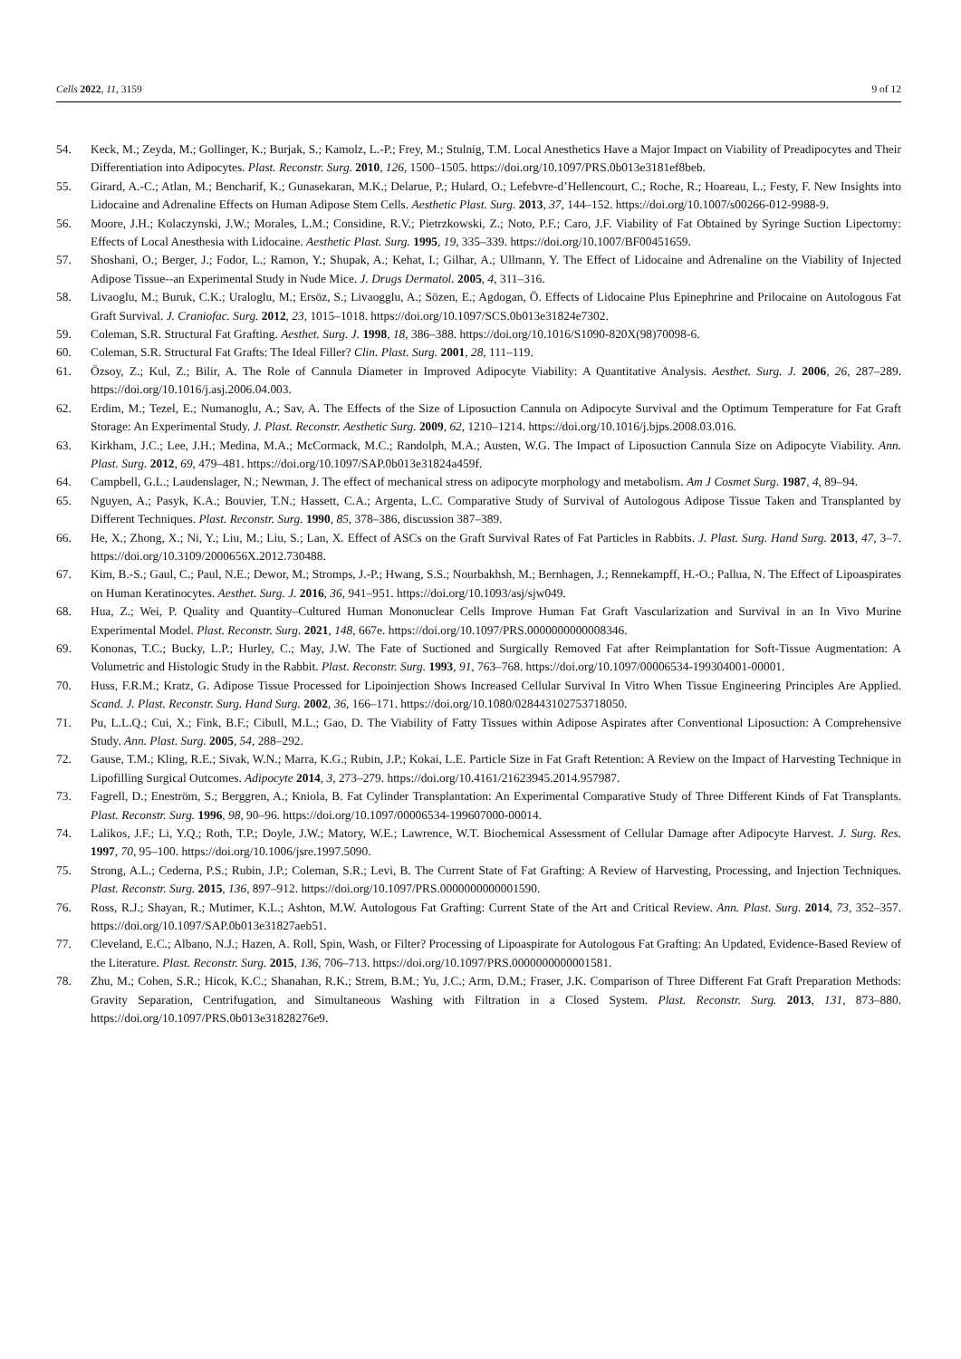Cells 2022, 11, 3159 9 of 12
54. Keck, M.; Zeyda, M.; Gollinger, K.; Burjak, S.; Kamolz, L.-P.; Frey, M.; Stulnig, T.M. Local Anesthetics Have a Major Impact on Viability of Preadipocytes and Their Differentiation into Adipocytes. Plast. Reconstr. Surg. 2010, 126, 1500–1505. https://doi.org/10.1097/PRS.0b013e3181ef8beb.
55. Girard, A.-C.; Atlan, M.; Bencharif, K.; Gunasekaran, M.K.; Delarue, P.; Hulard, O.; Lefebvre-d’Hellencourt, C.; Roche, R.; Hoareau, L.; Festy, F. New Insights into Lidocaine and Adrenaline Effects on Human Adipose Stem Cells. Aesthetic Plast. Surg. 2013, 37, 144–152. https://doi.org/10.1007/s00266-012-9988-9.
56. Moore, J.H.; Kolaczynski, J.W.; Morales, L.M.; Considine, R.V.; Pietrzkowski, Z.; Noto, P.F.; Caro, J.F. Viability of Fat Obtained by Syringe Suction Lipectomy: Effects of Local Anesthesia with Lidocaine. Aesthetic Plast. Surg. 1995, 19, 335–339. https://doi.org/10.1007/BF00451659.
57. Shoshani, O.; Berger, J.; Fodor, L.; Ramon, Y.; Shupak, A.; Kehat, I.; Gilhar, A.; Ullmann, Y. The Effect of Lidocaine and Adrenaline on the Viability of Injected Adipose Tissue--an Experimental Study in Nude Mice. J. Drugs Dermatol. 2005, 4, 311–316.
58. Livaoglu, M.; Buruk, C.K.; Uraloglu, M.; Ersöz, S.; Livaogglu, A.; Sözen, E.; Agdogan, Ö. Effects of Lidocaine Plus Epinephrine and Prilocaine on Autologous Fat Graft Survival. J. Craniofac. Surg. 2012, 23, 1015–1018. https://doi.org/10.1097/SCS.0b013e31824e7302.
59. Coleman, S.R. Structural Fat Grafting. Aesthet. Surg. J. 1998, 18, 386–388. https://doi.org/10.1016/S1090-820X(98)70098-6.
60. Coleman, S.R. Structural Fat Grafts: The Ideal Filler? Clin. Plast. Surg. 2001, 28, 111–119.
61. Özsoy, Z.; Kul, Z.; Bilir, A. The Role of Cannula Diameter in Improved Adipocyte Viability: A Quantitative Analysis. Aesthet. Surg. J. 2006, 26, 287–289. https://doi.org/10.1016/j.asj.2006.04.003.
62. Erdim, M.; Tezel, E.; Numanoglu, A.; Sav, A. The Effects of the Size of Liposuction Cannula on Adipocyte Survival and the Optimum Temperature for Fat Graft Storage: An Experimental Study. J. Plast. Reconstr. Aesthetic Surg. 2009, 62, 1210–1214. https://doi.org/10.1016/j.bjps.2008.03.016.
63. Kirkham, J.C.; Lee, J.H.; Medina, M.A.; McCormack, M.C.; Randolph, M.A.; Austen, W.G. The Impact of Liposuction Cannula Size on Adipocyte Viability. Ann. Plast. Surg. 2012, 69, 479–481. https://doi.org/10.1097/SAP.0b013e31824a459f.
64. Campbell, G.L.; Laudenslager, N.; Newman, J. The effect of mechanical stress on adipocyte morphology and metabolism. Am J Cosmet Surg. 1987, 4, 89–94.
65. Nguyen, A.; Pasyk, K.A.; Bouvier, T.N.; Hassett, C.A.; Argenta, L.C. Comparative Study of Survival of Autologous Adipose Tissue Taken and Transplanted by Different Techniques. Plast. Reconstr. Surg. 1990, 85, 378–386, discussion 387–389.
66. He, X.; Zhong, X.; Ni, Y.; Liu, M.; Liu, S.; Lan, X. Effect of ASCs on the Graft Survival Rates of Fat Particles in Rabbits. J. Plast. Surg. Hand Surg. 2013, 47, 3–7. https://doi.org/10.3109/2000656X.2012.730488.
67. Kim, B.-S.; Gaul, C.; Paul, N.E.; Dewor, M.; Stromps, J.-P.; Hwang, S.S.; Nourbakhsh, M.; Bernhagen, J.; Rennekampff, H.-O.; Pallua, N. The Effect of Lipoaspirates on Human Keratinocytes. Aesthet. Surg. J. 2016, 36, 941–951. https://doi.org/10.1093/asj/sjw049.
68. Hua, Z.; Wei, P. Quality and Quantity–Cultured Human Mononuclear Cells Improve Human Fat Graft Vascularization and Survival in an In Vivo Murine Experimental Model. Plast. Reconstr. Surg. 2021, 148, 667e. https://doi.org/10.1097/PRS.0000000000008346.
69. Kononas, T.C.; Bucky, L.P.; Hurley, C.; May, J.W. The Fate of Suctioned and Surgically Removed Fat after Reimplantation for Soft-Tissue Augmentation: A Volumetric and Histologic Study in the Rabbit. Plast. Reconstr. Surg. 1993, 91, 763–768. https://doi.org/10.1097/00006534-199304001-00001.
70. Huss, F.R.M.; Kratz, G. Adipose Tissue Processed for Lipoinjection Shows Increased Cellular Survival In Vitro When Tissue Engineering Principles Are Applied. Scand. J. Plast. Reconstr. Surg. Hand Surg. 2002, 36, 166–171. https://doi.org/10.1080/028443102753718050.
71. Pu, L.L.Q.; Cui, X.; Fink, B.F.; Cibull, M.L.; Gao, D. The Viability of Fatty Tissues within Adipose Aspirates after Conventional Liposuction: A Comprehensive Study. Ann. Plast. Surg. 2005, 54, 288–292.
72. Gause, T.M.; Kling, R.E.; Sivak, W.N.; Marra, K.G.; Rubin, J.P.; Kokai, L.E. Particle Size in Fat Graft Retention: A Review on the Impact of Harvesting Technique in Lipofilling Surgical Outcomes. Adipocyte 2014, 3, 273–279. https://doi.org/10.4161/21623945.2014.957987.
73. Fagrell, D.; Eneström, S.; Berggren, A.; Kniola, B. Fat Cylinder Transplantation: An Experimental Comparative Study of Three Different Kinds of Fat Transplants. Plast. Reconstr. Surg. 1996, 98, 90–96. https://doi.org/10.1097/00006534-199607000-00014.
74. Lalikos, J.F.; Li, Y.Q.; Roth, T.P.; Doyle, J.W.; Matory, W.E.; Lawrence, W.T. Biochemical Assessment of Cellular Damage after Adipocyte Harvest. J. Surg. Res. 1997, 70, 95–100. https://doi.org/10.1006/jsre.1997.5090.
75. Strong, A.L.; Cederna, P.S.; Rubin, J.P.; Coleman, S.R.; Levi, B. The Current State of Fat Grafting: A Review of Harvesting, Processing, and Injection Techniques. Plast. Reconstr. Surg. 2015, 136, 897–912. https://doi.org/10.1097/PRS.0000000000001590.
76. Ross, R.J.; Shayan, R.; Mutimer, K.L.; Ashton, M.W. Autologous Fat Grafting: Current State of the Art and Critical Review. Ann. Plast. Surg. 2014, 73, 352–357. https://doi.org/10.1097/SAP.0b013e31827aeb51.
77. Cleveland, E.C.; Albano, N.J.; Hazen, A. Roll, Spin, Wash, or Filter? Processing of Lipoaspirate for Autologous Fat Grafting: An Updated, Evidence-Based Review of the Literature. Plast. Reconstr. Surg. 2015, 136, 706–713. https://doi.org/10.1097/PRS.0000000000001581.
78. Zhu, M.; Cohen, S.R.; Hicok, K.C.; Shanahan, R.K.; Strem, B.M.; Yu, J.C.; Arm, D.M.; Fraser, J.K. Comparison of Three Different Fat Graft Preparation Methods: Gravity Separation, Centrifugation, and Simultaneous Washing with Filtration in a Closed System. Plast. Reconstr. Surg. 2013, 131, 873–880. https://doi.org/10.1097/PRS.0b013e31828276e9.